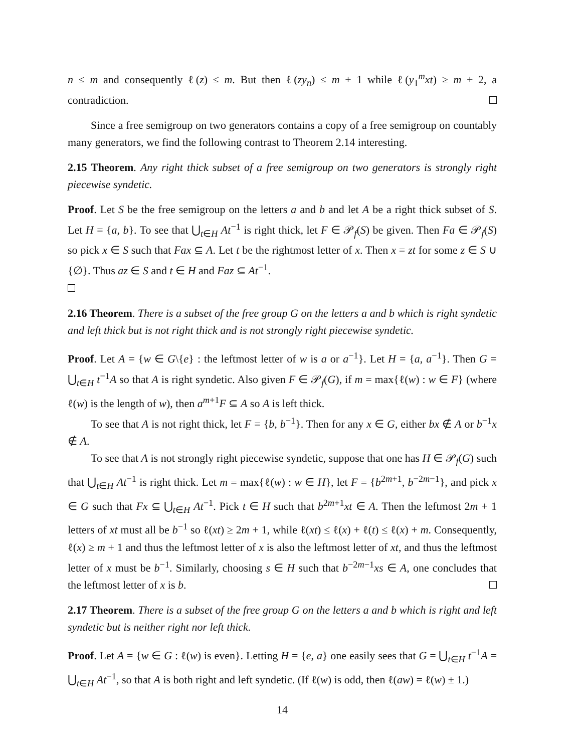n ≤ m and consequently ℓ(z) ≤ m. But then ℓ(zy<sub>n</sub>) ≤ m + 1 while ℓ(y<sub>1</sub><sup>m</sup>xt) ≥ m + 2, a contradiction.
Since a free semigroup on two generators contains a copy of a free semigroup on countably many generators, we find the following contrast to Theorem 2.14 interesting.
2.15 Theorem. Any right thick subset of a free semigroup on two generators is strongly right piecewise syndetic.
Proof. Let S be the free semigroup on the letters a and b and let A be a right thick subset of S. Let H = {a, b}. To see that ⋃<sub>t∈H</sub> At<sup>−1</sup> is right thick, let F ∈ 𝒫<sub>f</sub>(S) be given. Then Fa ∈ 𝒫<sub>f</sub>(S) so pick x ∈ S such that Fax ⊆ A. Let t be the rightmost letter of x. Then x = zt for some z ∈ S ∪ {∅}. Thus az ∈ S and t ∈ H and Faz ⊆ At<sup>−1</sup>.
2.16 Theorem. There is a subset of the free group G on the letters a and b which is right syndetic and left thick but is not right thick and is not strongly right piecewise syndetic.
Proof. Let A = {w ∈ G\{e} : the leftmost letter of w is a or a<sup>−1</sup>}. Let H = {a, a<sup>−1</sup>}. Then G = ⋃<sub>t∈H</sub> t<sup>−1</sup>A so that A is right syndetic. Also given F ∈ 𝒫<sub>f</sub>(G), if m = max{ℓ(w) : w ∈ F} (where ℓ(w) is the length of w), then a<sup>m+1</sup>F ⊆ A so A is left thick.
To see that A is not right thick, let F = {b, b<sup>−1</sup>}. Then for any x ∈ G, either bx ∉ A or b<sup>−1</sup>x ∉ A.
To see that A is not strongly right piecewise syndetic, suppose that one has H ∈ 𝒫<sub>f</sub>(G) such that ⋃<sub>t∈H</sub> At<sup>−1</sup> is right thick. Let m = max{ℓ(w) : w ∈ H}, let F = {b<sup>2m+1</sup>, b<sup>−2m−1</sup>}, and pick x ∈ G such that Fx ⊆ ⋃<sub>t∈H</sub> At<sup>−1</sup>. Pick t ∈ H such that b<sup>2m+1</sup>xt ∈ A. Then the leftmost 2m + 1 letters of xt must all be b<sup>−1</sup> so ℓ(xt) ≥ 2m + 1, while ℓ(xt) ≤ ℓ(x) + ℓ(t) ≤ ℓ(x) + m. Consequently, ℓ(x) ≥ m + 1 and thus the leftmost letter of x is also the leftmost letter of xt, and thus the leftmost letter of x must be b<sup>−1</sup>. Similarly, choosing s ∈ H such that b<sup>−2m−1</sup>xs ∈ A, one concludes that the leftmost letter of x is b.
2.17 Theorem. There is a subset of the free group G on the letters a and b which is right and left syndetic but is neither right nor left thick.
Proof. Let A = {w ∈ G : ℓ(w) is even}. Letting H = {e, a} one easily sees that G = ⋃<sub>t∈H</sub> t<sup>−1</sup>A = ⋃<sub>t∈H</sub> At<sup>−1</sup>, so that A is both right and left syndetic. (If ℓ(w) is odd, then ℓ(aw) = ℓ(w) ± 1.)
14